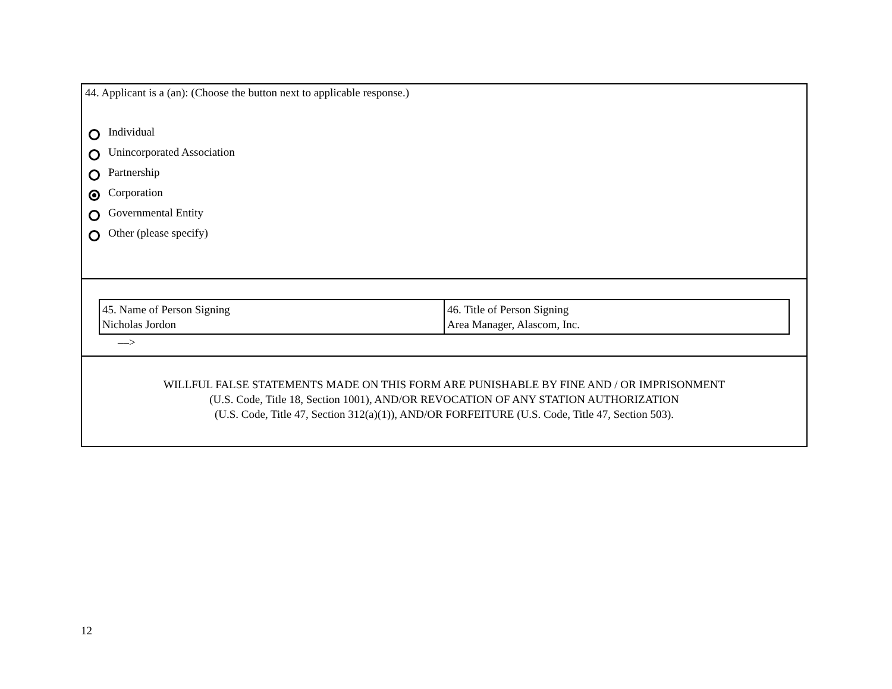44. Applicant is a (an): (Choose the button next to applicable response.)
Individual
Unincorporated Association
Partnership
Corporation
Governmental Entity
Other (please specify)
| 45. Name of Person Signing Nicholas Jordon | 46. Title of Person Signing Area Manager, Alascom, Inc. |
––>
WILLFUL FALSE STATEMENTS MADE ON THIS FORM ARE PUNISHABLE BY FINE AND / OR IMPRISONMENT
(U.S. Code, Title 18, Section 1001), AND/OR REVOCATION OF ANY STATION AUTHORIZATION
(U.S. Code, Title 47, Section 312(a)(1)), AND/OR FORFEITURE (U.S. Code, Title 47, Section 503).
12